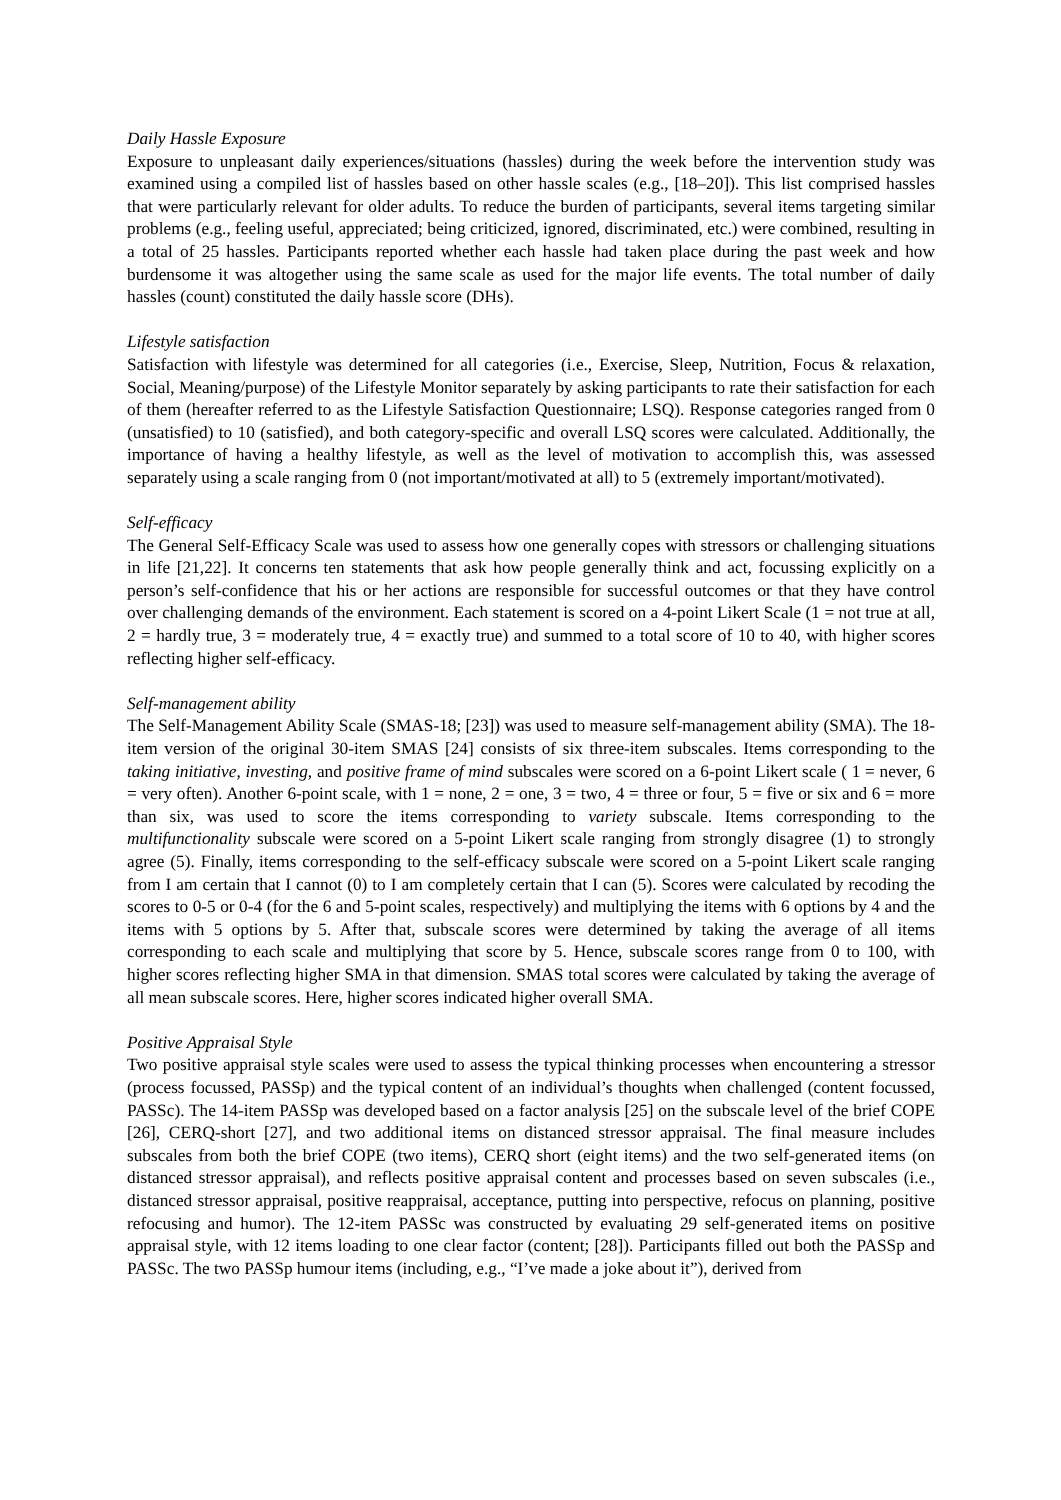Daily Hassle Exposure
Exposure to unpleasant daily experiences/situations (hassles) during the week before the intervention study was examined using a compiled list of hassles based on other hassle scales (e.g., [18–20]). This list comprised hassles that were particularly relevant for older adults. To reduce the burden of participants, several items targeting similar problems (e.g., feeling useful, appreciated; being criticized, ignored, discriminated, etc.) were combined, resulting in a total of 25 hassles. Participants reported whether each hassle had taken place during the past week and how burdensome it was altogether using the same scale as used for the major life events. The total number of daily hassles (count) constituted the daily hassle score (DHs).
Lifestyle satisfaction
Satisfaction with lifestyle was determined for all categories (i.e., Exercise, Sleep, Nutrition, Focus & relaxation, Social, Meaning/purpose) of the Lifestyle Monitor separately by asking participants to rate their satisfaction for each of them (hereafter referred to as the Lifestyle Satisfaction Questionnaire; LSQ). Response categories ranged from 0 (unsatisfied) to 10 (satisfied), and both category-specific and overall LSQ scores were calculated. Additionally, the importance of having a healthy lifestyle, as well as the level of motivation to accomplish this, was assessed separately using a scale ranging from 0 (not important/motivated at all) to 5 (extremely important/motivated).
Self-efficacy
The General Self-Efficacy Scale was used to assess how one generally copes with stressors or challenging situations in life [21,22]. It concerns ten statements that ask how people generally think and act, focussing explicitly on a person’s self-confidence that his or her actions are responsible for successful outcomes or that they have control over challenging demands of the environment. Each statement is scored on a 4-point Likert Scale (1 = not true at all, 2 = hardly true, 3 = moderately true, 4 = exactly true) and summed to a total score of 10 to 40, with higher scores reflecting higher self-efficacy.
Self-management ability
The Self-Management Ability Scale (SMAS-18; [23]) was used to measure self-management ability (SMA). The 18-item version of the original 30-item SMAS [24] consists of six three-item subscales. Items corresponding to the taking initiative, investing, and positive frame of mind subscales were scored on a 6-point Likert scale ( 1 = never, 6 = very often). Another 6-point scale, with 1 = none, 2 = one, 3 = two, 4 = three or four, 5 = five or six and 6 = more than six, was used to score the items corresponding to variety subscale. Items corresponding to the multifunctionality subscale were scored on a 5-point Likert scale ranging from strongly disagree (1) to strongly agree (5). Finally, items corresponding to the self-efficacy subscale were scored on a 5-point Likert scale ranging from I am certain that I cannot (0) to I am completely certain that I can (5). Scores were calculated by recoding the scores to 0-5 or 0-4 (for the 6 and 5-point scales, respectively) and multiplying the items with 6 options by 4 and the items with 5 options by 5. After that, subscale scores were determined by taking the average of all items corresponding to each scale and multiplying that score by 5. Hence, subscale scores range from 0 to 100, with higher scores reflecting higher SMA in that dimension. SMAS total scores were calculated by taking the average of all mean subscale scores. Here, higher scores indicated higher overall SMA.
Positive Appraisal Style
Two positive appraisal style scales were used to assess the typical thinking processes when encountering a stressor (process focussed, PASSp) and the typical content of an individual’s thoughts when challenged (content focussed, PASSc). The 14-item PASSp was developed based on a factor analysis [25] on the subscale level of the brief COPE [26], CERQ-short [27], and two additional items on distanced stressor appraisal. The final measure includes subscales from both the brief COPE (two items), CERQ short (eight items) and the two self-generated items (on distanced stressor appraisal), and reflects positive appraisal content and processes based on seven subscales (i.e., distanced stressor appraisal, positive reappraisal, acceptance, putting into perspective, refocus on planning, positive refocusing and humor). The 12-item PASSc was constructed by evaluating 29 self-generated items on positive appraisal style, with 12 items loading to one clear factor (content; [28]). Participants filled out both the PASSp and PASSc. The two PASSp humour items (including, e.g., “I’ve made a joke about it”), derived from